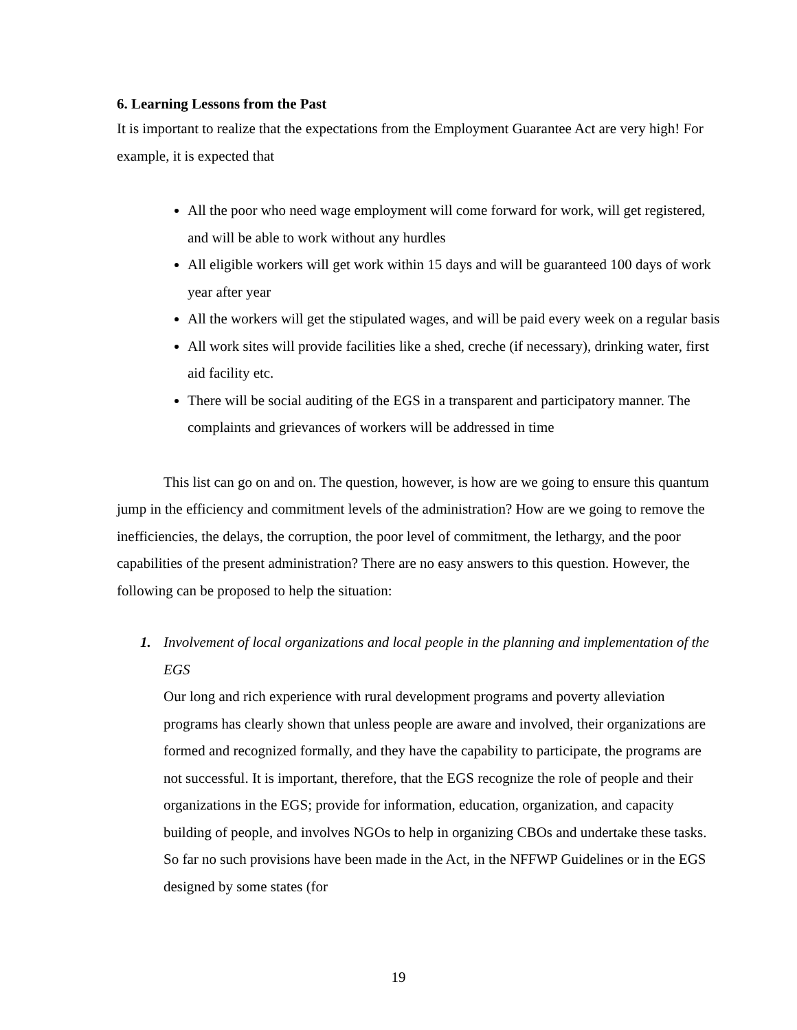6. Learning Lessons from the Past
It is important to realize that the expectations from the Employment Guarantee Act are very high! For example, it is expected that
All the poor who need wage employment will come forward for work, will get registered, and will be able to work without any hurdles
All eligible workers will get work within 15 days and will be guaranteed 100 days of work year after year
All the workers will get the stipulated wages, and will be paid every week on a regular basis
All work sites will provide facilities like a shed, creche (if necessary), drinking water, first aid facility etc.
There will be social auditing of the EGS in a transparent and participatory manner. The complaints and grievances of workers will be addressed in time
This list can go on and on. The question, however, is how are we going to ensure this quantum jump in the efficiency and commitment levels of the administration? How are we going to remove the inefficiencies, the delays, the corruption, the poor level of commitment, the lethargy, and the poor capabilities of the present administration? There are no easy answers to this question. However, the following can be proposed to help the situation:
1. Involvement of local organizations and local people in the planning and implementation of the EGS
Our long and rich experience with rural development programs and poverty alleviation programs has clearly shown that unless people are aware and involved, their organizations are formed and recognized formally, and they have the capability to participate, the programs are not successful. It is important, therefore, that the EGS recognize the role of people and their organizations in the EGS; provide for information, education, organization, and capacity building of people, and involves NGOs to help in organizing CBOs and undertake these tasks. So far no such provisions have been made in the Act, in the NFFWP Guidelines or in the EGS designed by some states (for
19